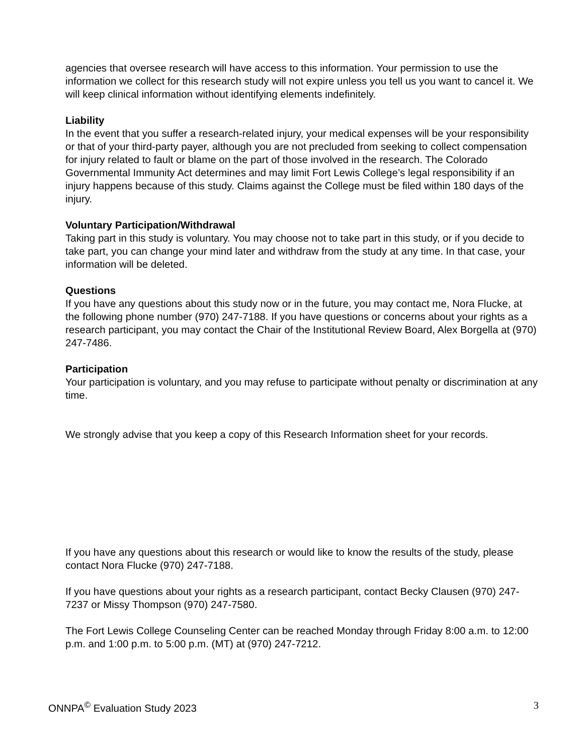agencies that oversee research will have access to this information. Your permission to use the information we collect for this research study will not expire unless you tell us you want to cancel it. We will keep clinical information without identifying elements indefinitely.
Liability
In the event that you suffer a research-related injury, your medical expenses will be your responsibility or that of your third-party payer, although you are not precluded from seeking to collect compensation for injury related to fault or blame on the part of those involved in the research. The Colorado Governmental Immunity Act determines and may limit Fort Lewis College’s legal responsibility if an injury happens because of this study. Claims against the College must be filed within 180 days of the injury.
Voluntary Participation/Withdrawal
Taking part in this study is voluntary. You may choose not to take part in this study, or if you decide to take part, you can change your mind later and withdraw from the study at any time. In that case, your information will be deleted.
Questions
If you have any questions about this study now or in the future, you may contact me, Nora Flucke, at the following phone number (970) 247-7188. If you have questions or concerns about your rights as a research participant, you may contact the Chair of the Institutional Review Board, Alex Borgella at (970) 247-7486.
Participation
Your participation is voluntary, and you may refuse to participate without penalty or discrimination at any time.
We strongly advise that you keep a copy of this Research Information sheet for your records.
If you have any questions about this research or would like to know the results of the study, please contact Nora Flucke (970) 247-7188.
If you have questions about your rights as a research participant, contact Becky Clausen (970) 247-7237 or Missy Thompson (970) 247-7580.
The Fort Lewis College Counseling Center can be reached Monday through Friday 8:00 a.m. to 12:00 p.m. and 1:00 p.m. to 5:00 p.m. (MT) at (970) 247-7212.
ONNPA<sup>©</sup> Evaluation Study 2023 3